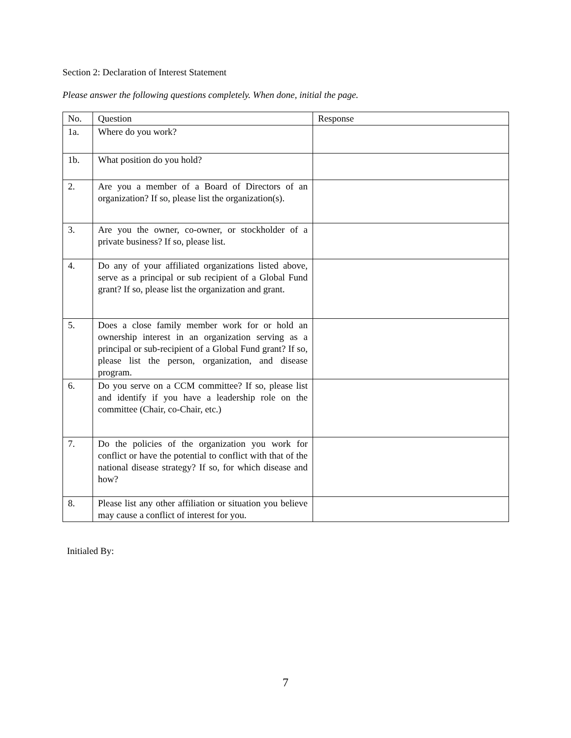Section 2: Declaration of Interest Statement
Please answer the following questions completely. When done, initial the page.
| No. | Question | Response |
| --- | --- | --- |
| 1a. | Where do you work? | |
| 1b. | What position do you hold? | |
| 2. | Are you a member of a Board of Directors of an organization? If so, please list the organization(s). | |
| 3. | Are you the owner, co-owner, or stockholder of a private business? If so, please list. | |
| 4. | Do any of your affiliated organizations listed above, serve as a principal or sub recipient of a Global Fund grant? If so, please list the organization and grant. | |
| 5. | Does a close family member work for or hold an ownership interest in an organization serving as a principal or sub-recipient of a Global Fund grant? If so, please list the person, organization, and disease program. | |
| 6. | Do you serve on a CCM committee? If so, please list and identify if you have a leadership role on the committee (Chair, co-Chair, etc.) | |
| 7. | Do the policies of the organization you work for conflict or have the potential to conflict with that of the national disease strategy? If so, for which disease and how? | |
| 8. | Please list any other affiliation or situation you believe may cause a conflict of interest for you. | |
Initialed By:
7